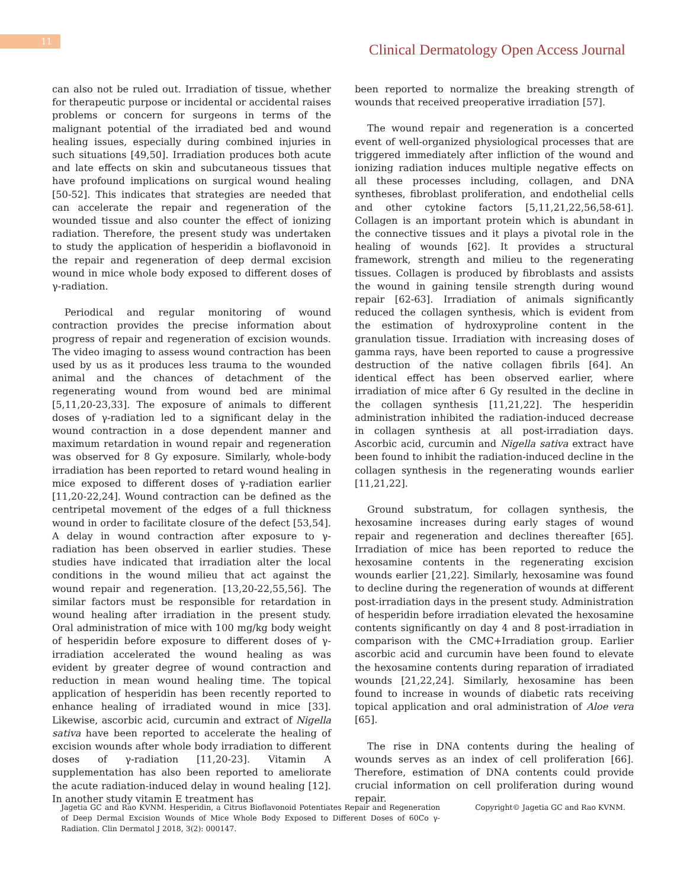11
Clinical Dermatology Open Access Journal
can also not be ruled out. Irradiation of tissue, whether for therapeutic purpose or incidental or accidental raises problems or concern for surgeons in terms of the malignant potential of the irradiated bed and wound healing issues, especially during combined injuries in such situations [49,50]. Irradiation produces both acute and late effects on skin and subcutaneous tissues that have profound implications on surgical wound healing [50-52]. This indicates that strategies are needed that can accelerate the repair and regeneration of the wounded tissue and also counter the effect of ionizing radiation. Therefore, the present study was undertaken to study the application of hesperidin a bioflavonoid in the repair and regeneration of deep dermal excision wound in mice whole body exposed to different doses of γ-radiation.
Periodical and regular monitoring of wound contraction provides the precise information about progress of repair and regeneration of excision wounds. The video imaging to assess wound contraction has been used by us as it produces less trauma to the wounded animal and the chances of detachment of the regenerating wound from wound bed are minimal [5,11,20-23,33]. The exposure of animals to different doses of γ-radiation led to a significant delay in the wound contraction in a dose dependent manner and maximum retardation in wound repair and regeneration was observed for 8 Gy exposure. Similarly, whole-body irradiation has been reported to retard wound healing in mice exposed to different doses of γ-radiation earlier [11,20-22,24]. Wound contraction can be defined as the centripetal movement of the edges of a full thickness wound in order to facilitate closure of the defect [53,54]. A delay in wound contraction after exposure to γ-radiation has been observed in earlier studies. These studies have indicated that irradiation alter the local conditions in the wound milieu that act against the wound repair and regeneration. [13,20-22,55,56]. The similar factors must be responsible for retardation in wound healing after irradiation in the present study. Oral administration of mice with 100 mg/kg body weight of hesperidin before exposure to different doses of γ-irradiation accelerated the wound healing as was evident by greater degree of wound contraction and reduction in mean wound healing time. The topical application of hesperidin has been recently reported to enhance healing of irradiated wound in mice [33]. Likewise, ascorbic acid, curcumin and extract of Nigella sativa have been reported to accelerate the healing of excision wounds after whole body irradiation to different doses of γ-radiation [11,20-23]. Vitamin A supplementation has also been reported to ameliorate the acute radiation-induced delay in wound healing [12]. In another study vitamin E treatment has
been reported to normalize the breaking strength of wounds that received preoperative irradiation [57].
The wound repair and regeneration is a concerted event of well-organized physiological processes that are triggered immediately after infliction of the wound and ionizing radiation induces multiple negative effects on all these processes including, collagen, and DNA syntheses, fibroblast proliferation, and endothelial cells and other cytokine factors [5,11,21,22,56,58-61]. Collagen is an important protein which is abundant in the connective tissues and it plays a pivotal role in the healing of wounds [62]. It provides a structural framework, strength and milieu to the regenerating tissues. Collagen is produced by fibroblasts and assists the wound in gaining tensile strength during wound repair [62-63]. Irradiation of animals significantly reduced the collagen synthesis, which is evident from the estimation of hydroxyproline content in the granulation tissue. Irradiation with increasing doses of gamma rays, have been reported to cause a progressive destruction of the native collagen fibrils [64]. An identical effect has been observed earlier, where irradiation of mice after 6 Gy resulted in the decline in the collagen synthesis [11,21,22]. The hesperidin administration inhibited the radiation-induced decrease in collagen synthesis at all post-irradiation days. Ascorbic acid, curcumin and Nigella sativa extract have been found to inhibit the radiation-induced decline in the collagen synthesis in the regenerating wounds earlier [11,21,22].
Ground substratum, for collagen synthesis, the hexosamine increases during early stages of wound repair and regeneration and declines thereafter [65]. Irradiation of mice has been reported to reduce the hexosamine contents in the regenerating excision wounds earlier [21,22]. Similarly, hexosamine was found to decline during the regeneration of wounds at different post-irradiation days in the present study. Administration of hesperidin before irradiation elevated the hexosamine contents significantly on day 4 and 8 post-irradiation in comparison with the CMC+Irradiation group. Earlier ascorbic acid and curcumin have been found to elevate the hexosamine contents during reparation of irradiated wounds [21,22,24]. Similarly, hexosamine has been found to increase in wounds of diabetic rats receiving topical application and oral administration of Aloe vera [65].
The rise in DNA contents during the healing of wounds serves as an index of cell proliferation [66]. Therefore, estimation of DNA contents could provide crucial information on cell proliferation during wound repair.
Jagetia GC and Rao KVNM. Hesperidin, a Citrus Bioflavonoid Potentiates Repair and Regeneration of Deep Dermal Excision Wounds of Mice Whole Body Exposed to Different Doses of 60Co γ-Radiation. Clin Dermatol J 2018, 3(2): 000147.
Copyright© Jagetia GC and Rao KVNM.